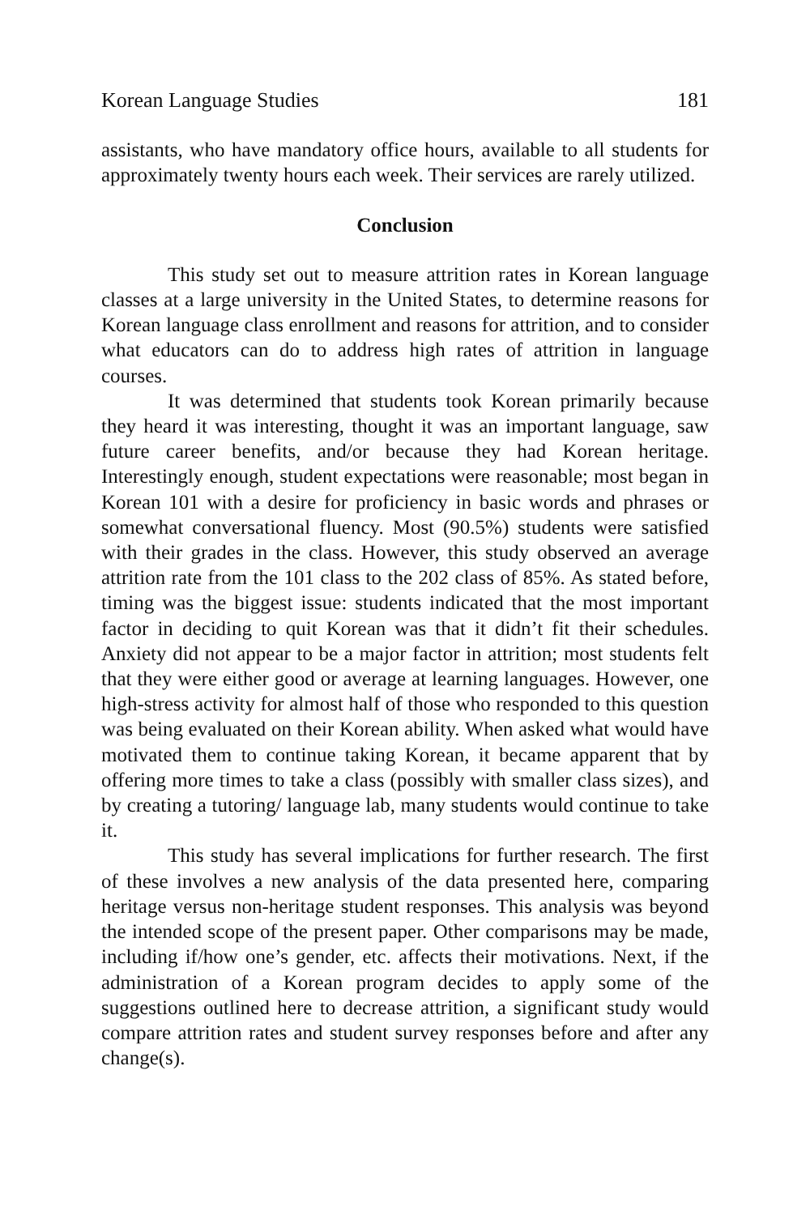Korean Language Studies 181
assistants, who have mandatory office hours, available to all students for approximately twenty hours each week. Their services are rarely utilized.
Conclusion
This study set out to measure attrition rates in Korean language classes at a large university in the United States, to determine reasons for Korean language class enrollment and reasons for attrition, and to consider what educators can do to address high rates of attrition in language courses.
It was determined that students took Korean primarily because they heard it was interesting, thought it was an important language, saw future career benefits, and/or because they had Korean heritage. Interestingly enough, student expectations were reasonable; most began in Korean 101 with a desire for proficiency in basic words and phrases or somewhat conversational fluency. Most (90.5%) students were satisfied with their grades in the class. However, this study observed an average attrition rate from the 101 class to the 202 class of 85%. As stated before, timing was the biggest issue: students indicated that the most important factor in deciding to quit Korean was that it didn’t fit their schedules. Anxiety did not appear to be a major factor in attrition; most students felt that they were either good or average at learning languages. However, one high-stress activity for almost half of those who responded to this question was being evaluated on their Korean ability. When asked what would have motivated them to continue taking Korean, it became apparent that by offering more times to take a class (possibly with smaller class sizes), and by creating a tutoring/ language lab, many students would continue to take it.
This study has several implications for further research. The first of these involves a new analysis of the data presented here, comparing heritage versus non-heritage student responses. This analysis was beyond the intended scope of the present paper. Other comparisons may be made, including if/how one’s gender, etc. affects their motivations. Next, if the administration of a Korean program decides to apply some of the suggestions outlined here to decrease attrition, a significant study would compare attrition rates and student survey responses before and after any change(s).